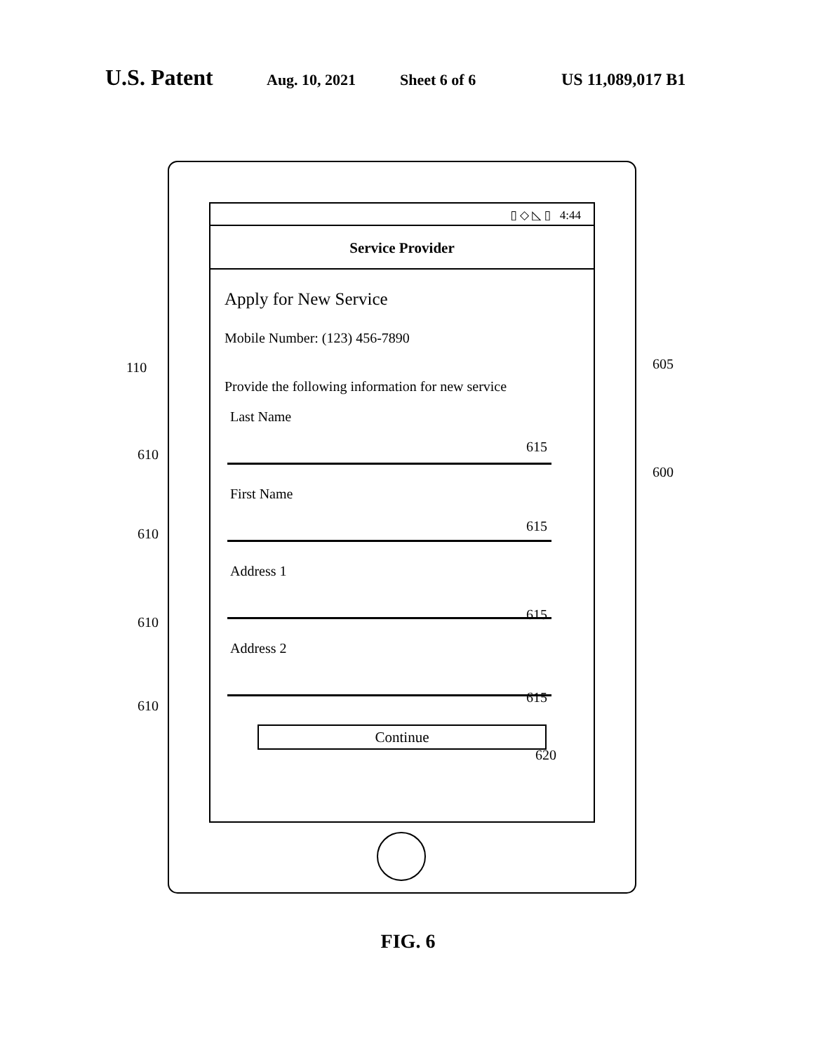U.S. Patent Aug. 10, 2021 Sheet 6 of 6 US 11,089,017 B1
▯ ◇ ◺ ▯ 4:44
Service Provider
Apply for New Service
Mobile Number: (123) 456-7890
Provide the following information for new service
Last Name
First Name
Address 1
Address 2
Continue
110 605
600
610
610
610
610
615
615
615
615
620
FIG. 6